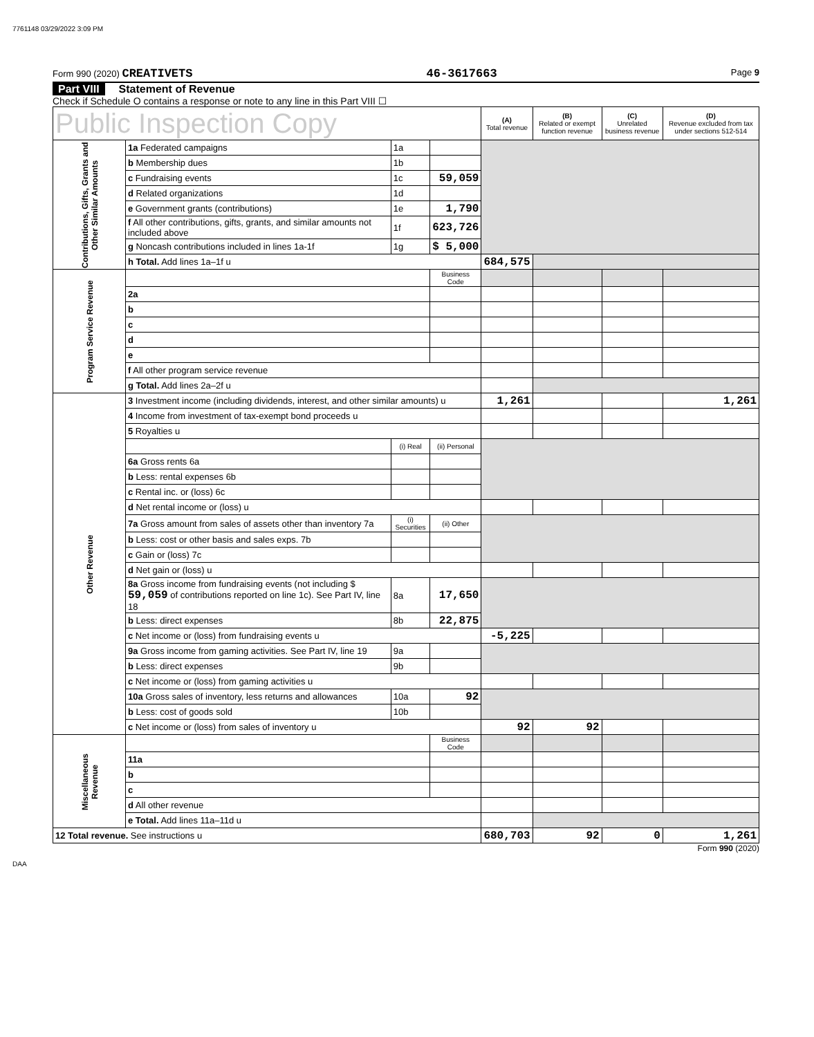7761148 03/29/2022 3:09 PM
Form 990 (2020) CREATIVETS 46-3617663 Page 9
Part VIII Statement of Revenue
Check if Schedule O contains a response or note to any line in this Part VIII ☐
| Public Inspection Copy | | | | (A) Total revenue | (B) Related or exempt function revenue | (C) Unrelated business revenue | (D) Revenue excluded from tax under sections 512-514 |
| Contributions, Gifts, Grants and Other Similar Amounts | 1a Federated campaigns | 1a | | | | | |
| | b Membership dues | 1b | | | | | |
| | c Fundraising events | 1c | 59,059 | | | | |
| | d Related organizations | 1d | | | | | |
| | e Government grants (contributions) | 1e | 1,790 | | | | |
| | f All other contributions, gifts, grants, and similar amounts not included above | 1f | 623,726 | | | | |
| | g Noncash contributions included in lines 1a-1f | 1g | $ 5,000 | | | | |
| | h Total. Add lines 1a–1f u | | | 684,575 | | | |
| Program Service Revenue | | | Business Code | | | | |
| | 2a | | | | | | |
| | b | | | | | | |
| | c | | | | | | |
| | d | | | | | | |
| | e | | | | | | |
| | f All other program service revenue | | | | | | |
| | g Total. Add lines 2a–2f u | | | | | | |
| Other Revenue | 3 Investment income (including dividends, interest, and other similar amounts) u | | | 1,261 | | | 1,261 |
| | 4 Income from investment of tax-exempt bond proceeds u | | | | | | |
| | 5 Royalties u | | | | | | |
| | | (i) Real | (ii) Personal | | | | |
| | 6a Gross rents 6a | | | | | | |
| | b Less: rental expenses 6b | | | | | | |
| | c Rental inc. or (loss) 6c | | | | | | |
| | d Net rental income or (loss) u | | | | | | |
| | 7a Gross amount from sales of assets other than inventory 7a | (i) Securities | (ii) Other | | | | |
| | b Less: cost or other basis and sales exps. 7b | | | | | | |
| | c Gain or (loss) 7c | | | | | | |
| | d Net gain or (loss) u | | | | | | |
| | 8a Gross income from fundraising events (not including $ 59,059 of contributions reported on line 1c). See Part IV, line 18 | 8a | 17,650 | | | | |
| | b Less: direct expenses | 8b | 22,875 | | | | |
| | c Net income or (loss) from fundraising events u | | | -5,225 | | | |
| | 9a Gross income from gaming activities. See Part IV, line 19 | 9a | | | | | |
| | b Less: direct expenses | 9b | | | | | |
| | c Net income or (loss) from gaming activities u | | | | | | |
| | 10a Gross sales of inventory, less returns and allowances | 10a | 92 | | | | |
| | b Less: cost of goods sold | 10b | | | | | |
| | c Net income or (loss) from sales of inventory u | | | 92 | 92 | | |
| Miscellaneous Revenue | | | Business Code | | | | |
| | 11a | | | | | | |
| | b | | | | | | |
| | c | | | | | | |
| | d All other revenue | | | | | | |
| | e Total. Add lines 11a–11d u | | | | | | |
| 12 Total revenue. See instructions u | | | | 680,703 | 92 | 0 | 1,261 |
Form 990 (2020)
DAA